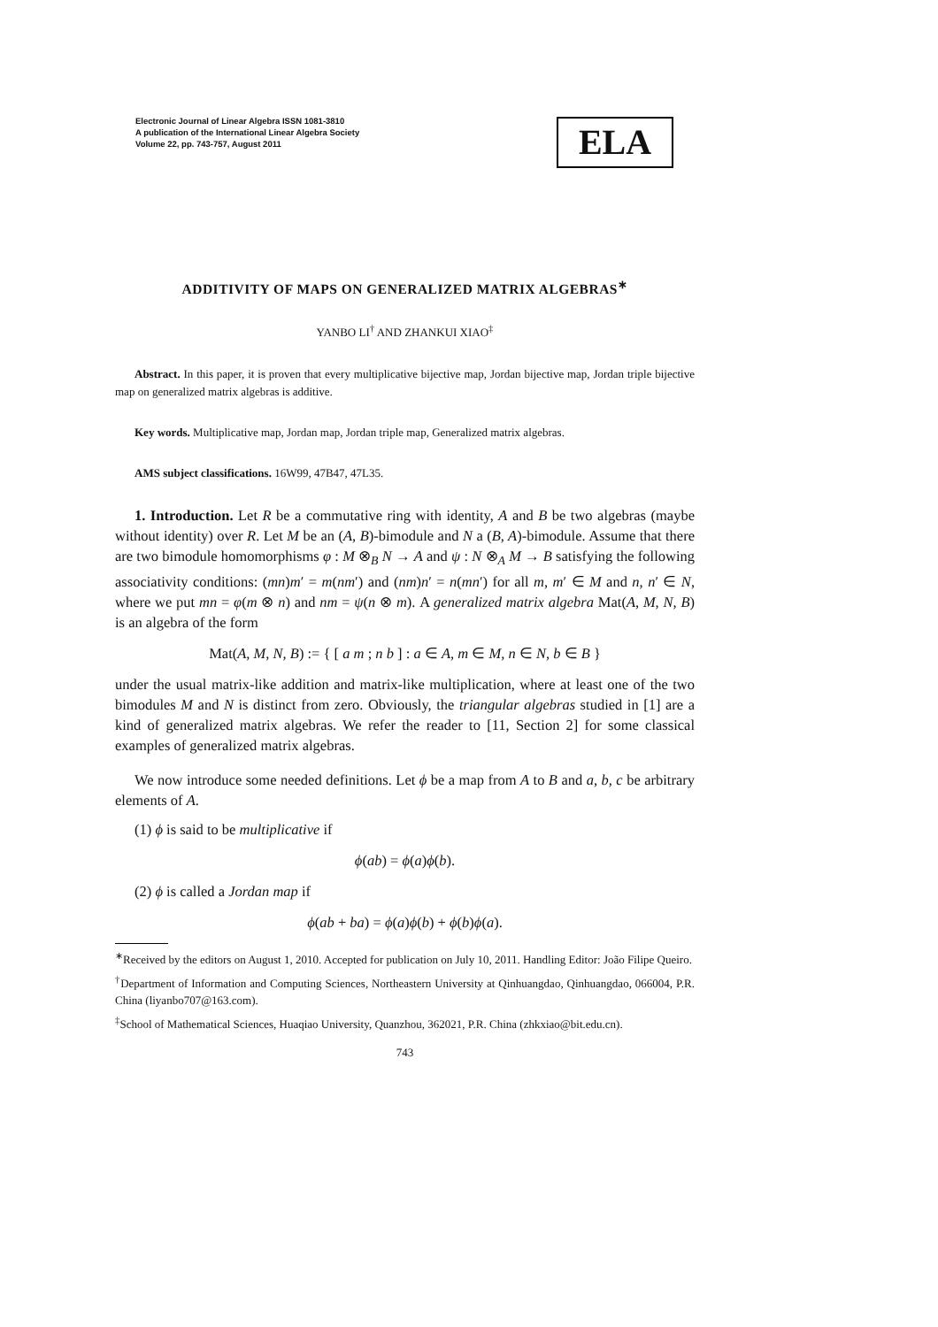Electronic Journal of Linear Algebra ISSN 1081-3810
A publication of the International Linear Algebra Society
Volume 22, pp. 743-757, August 2011
ELA
ADDITIVITY OF MAPS ON GENERALIZED MATRIX ALGEBRAS<sup>∗</sup>
YANBO LI<sup>†</sup> AND ZHANKUI XIAO<sup>‡</sup>
Abstract. In this paper, it is proven that every multiplicative bijective map, Jordan bijective map, Jordan triple bijective map on generalized matrix algebras is additive.
Key words. Multiplicative map, Jordan map, Jordan triple map, Generalized matrix algebras.
AMS subject classifications. 16W99, 47B47, 47L35.
1. Introduction. Let R be a commutative ring with identity, A and B be two algebras (maybe without identity) over R. Let M be an (A, B)-bimodule and N a (B, A)-bimodule. Assume that there are two bimodule homomorphisms φ : M ⊗<sub>B</sub> N → A and ψ : N ⊗<sub>A</sub> M → B satisfying the following associativity conditions: (mn)m′ = m(nm′) and (nm)n′ = n(mn′) for all m, m′ ∈ M and n, n′ ∈ N, where we put mn = φ(m ⊗ n) and nm = ψ(n ⊗ m). A generalized matrix algebra Mat(A, M, N, B) is an algebra of the form
Mat(A, M, N, B) := { [ a m ; n b ] : a ∈ A, m ∈ M, n ∈ N, b ∈ B }
under the usual matrix-like addition and matrix-like multiplication, where at least one of the two bimodules M and N is distinct from zero. Obviously, the triangular algebras studied in [1] are a kind of generalized matrix algebras. We refer the reader to [11, Section 2] for some classical examples of generalized matrix algebras.
We now introduce some needed definitions. Let ϕ be a map from A to B and a, b, c be arbitrary elements of A.
(1) ϕ is said to be multiplicative if
ϕ(ab) = ϕ(a)ϕ(b).
(2) ϕ is called a Jordan map if
ϕ(ab + ba) = ϕ(a)ϕ(b) + ϕ(b)ϕ(a).
<sup>∗</sup>Received by the editors on August 1, 2010. Accepted for publication on July 10, 2011. Handling Editor: João Filipe Queiro.
<sup>†</sup> Department of Information and Computing Sciences, Northeastern University at Qinhuangdao, Qinhuangdao, 066004, P.R. China (liyanbo707@163.com).
<sup>‡</sup> School of Mathematical Sciences, Huaqiao University, Quanzhou, 362021, P.R. China (zhkxiao@bit.edu.cn).
743